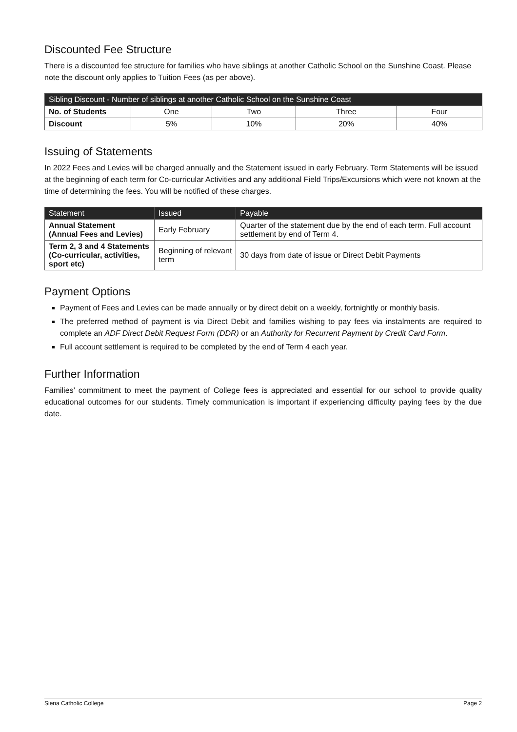Discounted Fee Structure
There is a discounted fee structure for families who have siblings at another Catholic School on the Sunshine Coast. Please note the discount only applies to Tuition Fees (as per above).
| Sibling Discount - Number of siblings at another Catholic School on the Sunshine Coast | | | | |
| --- | --- | --- | --- | --- |
| No. of Students | One | Two | Three | Four |
| Discount | 5% | 10% | 20% | 40% |
Issuing of Statements
In 2022 Fees and Levies will be charged annually and the Statement issued in early February. Term Statements will be issued at the beginning of each term for Co-curricular Activities and any additional Field Trips/Excursions which were not known at the time of determining the fees. You will be notified of these charges.
| Statement | Issued | Payable |
| --- | --- | --- |
| Annual Statement (Annual Fees and Levies) | Early February | Quarter of the statement due by the end of each term. Full account settlement by end of Term 4. |
| Term 2, 3 and 4 Statements (Co-curricular, activities, sport etc) | Beginning of relevant term | 30 days from date of issue or Direct Debit Payments |
Payment Options
Payment of Fees and Levies can be made annually or by direct debit on a weekly, fortnightly or monthly basis.
The preferred method of payment is via Direct Debit and families wishing to pay fees via instalments are required to complete an ADF Direct Debit Request Form (DDR) or an Authority for Recurrent Payment by Credit Card Form.
Full account settlement is required to be completed by the end of Term 4 each year.
Further Information
Families’ commitment to meet the payment of College fees is appreciated and essential for our school to provide quality educational outcomes for our students. Timely communication is important if experiencing difficulty paying fees by the due date.
Siena Catholic College Page 2